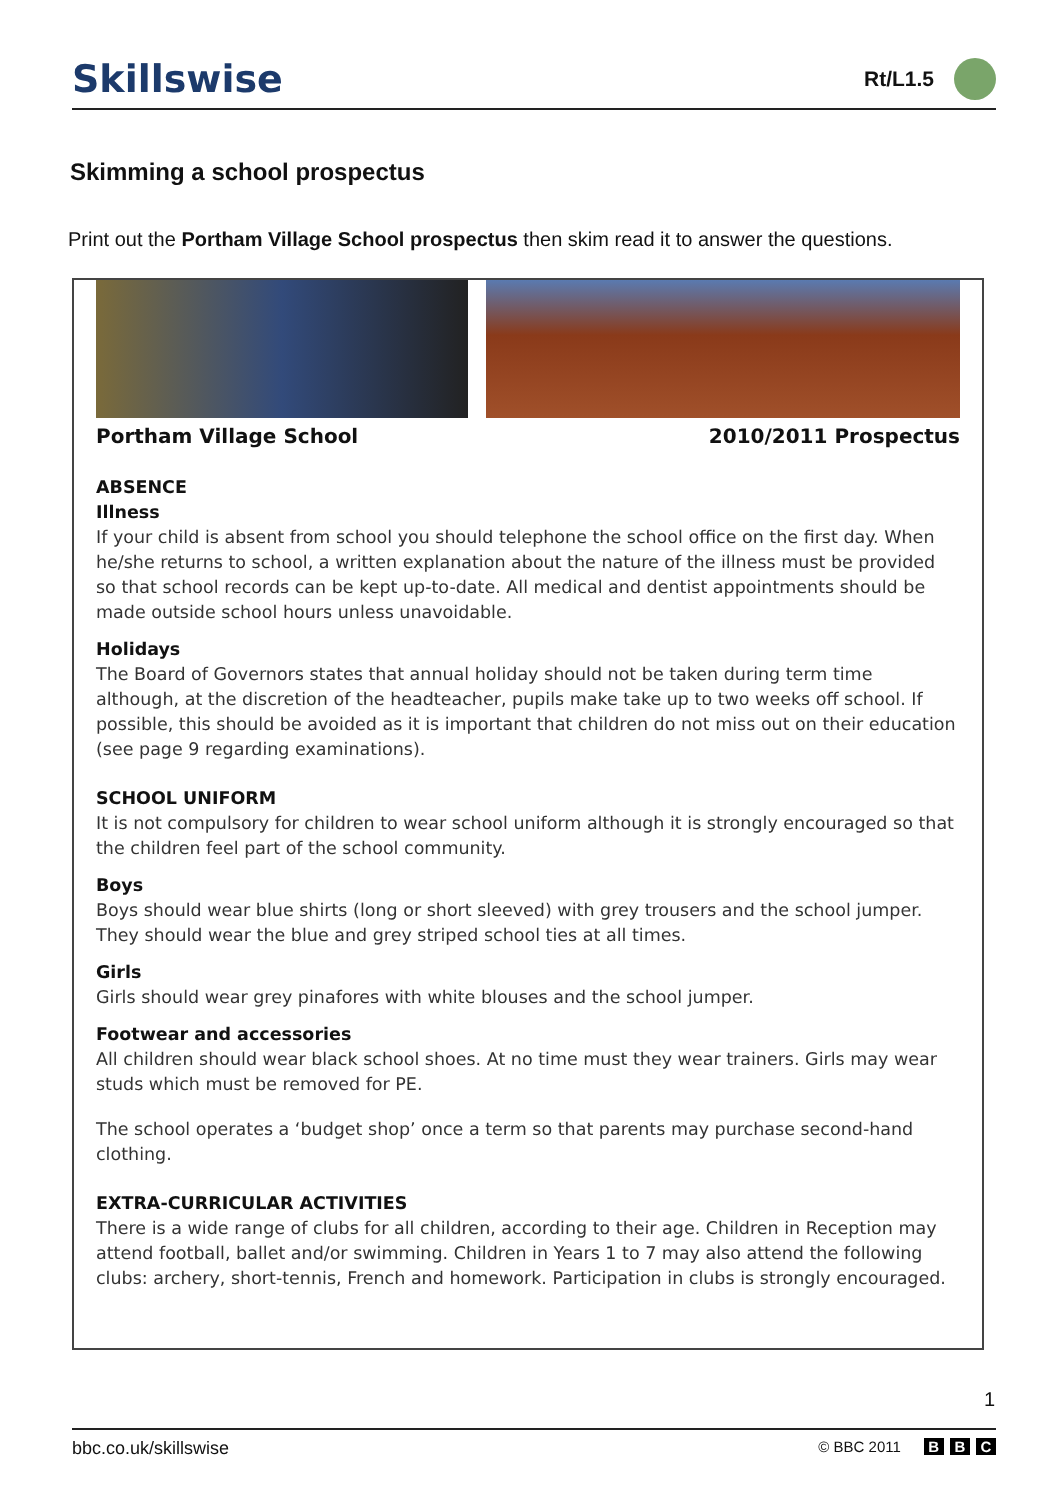Skillswise
Rt/L1.5
Skimming a school prospectus
Print out the Portham Village School prospectus then skim read it to answer the questions.
Portham Village School 2010/2011 Prospectus
ABSENCE
Illness
If your child is absent from school you should telephone the school office on the first day. When he/she returns to school, a written explanation about the nature of the illness must be provided so that school records can be kept up-to-date. All medical and dentist appointments should be made outside school hours unless unavoidable.
Holidays
The Board of Governors states that annual holiday should not be taken during term time although, at the discretion of the headteacher, pupils make take up to two weeks off school. If possible, this should be avoided as it is important that children do not miss out on their education (see page 9 regarding examinations).
SCHOOL UNIFORM
It is not compulsory for children to wear school uniform although it is strongly encouraged so that the children feel part of the school community.
Boys
Boys should wear blue shirts (long or short sleeved) with grey trousers and the school jumper. They should wear the blue and grey striped school ties at all times.
Girls
Girls should wear grey pinafores with white blouses and the school jumper.
Footwear and accessories
All children should wear black school shoes. At no time must they wear trainers. Girls may wear studs which must be removed for PE.
The school operates a ‘budget shop’ once a term so that parents may purchase second-hand clothing.
EXTRA-CURRICULAR ACTIVITIES
There is a wide range of clubs for all children, according to their age. Children in Reception may attend football, ballet and/or swimming. Children in Years 1 to 7 may also attend the following clubs: archery, short-tennis, French and homework. Participation in clubs is strongly encouraged.
1
bbc.co.uk/skillswise © BBC 2011 B B C